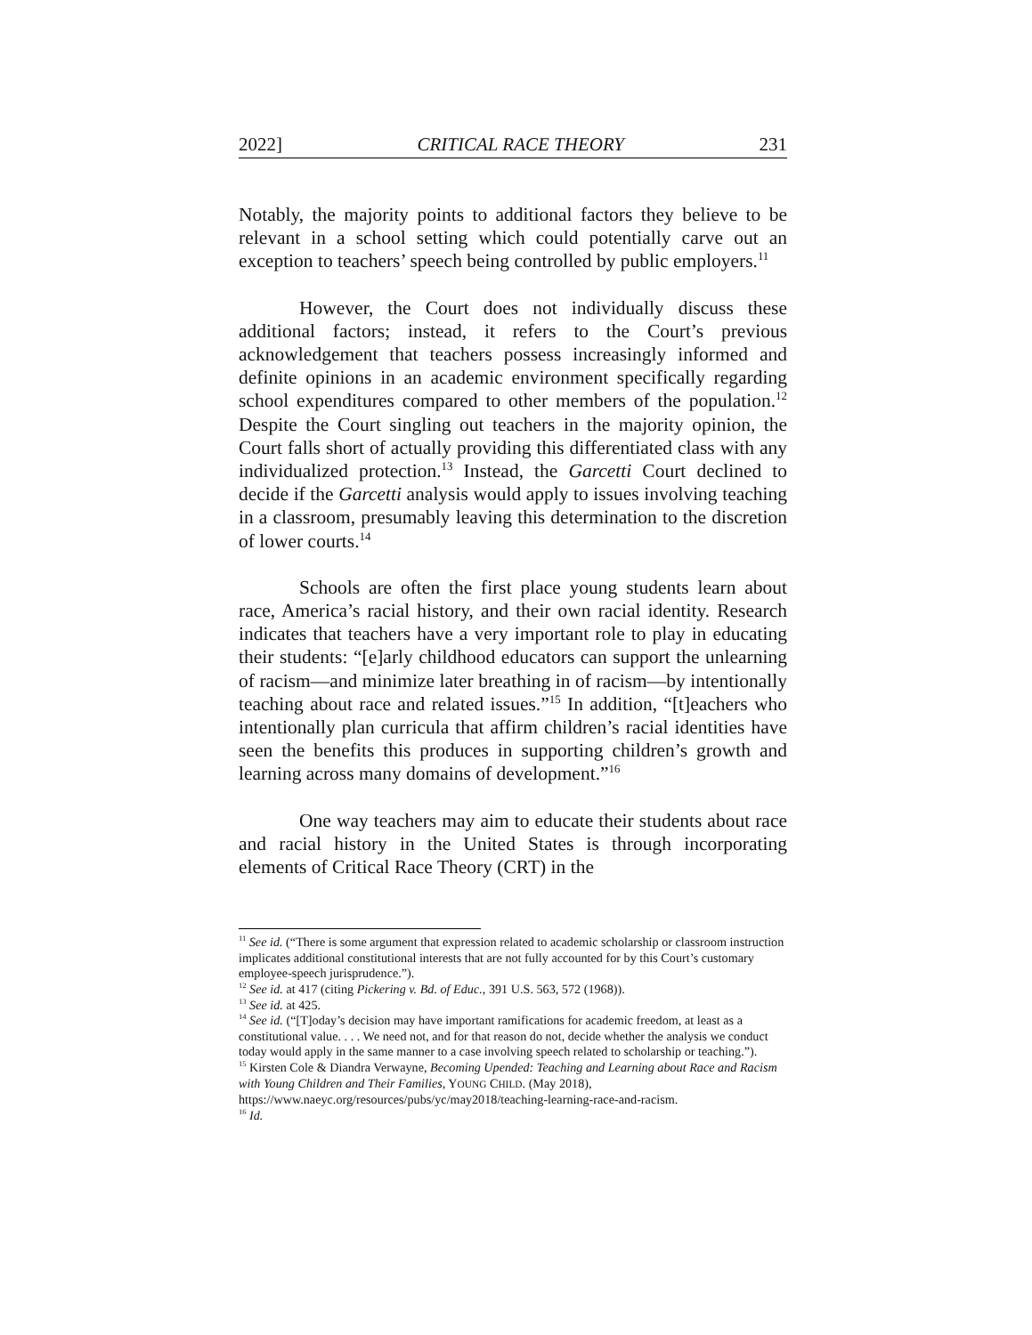2022] CRITICAL RACE THEORY 231
Notably, the majority points to additional factors they believe to be relevant in a school setting which could potentially carve out an exception to teachers’ speech being controlled by public employers.<sup>11</sup>
However, the Court does not individually discuss these additional factors; instead, it refers to the Court’s previous acknowledgement that teachers possess increasingly informed and definite opinions in an academic environment specifically regarding school expenditures compared to other members of the population.<sup>12</sup> Despite the Court singling out teachers in the majority opinion, the Court falls short of actually providing this differentiated class with any individualized protection.<sup>13</sup> Instead, the Garcetti Court declined to decide if the Garcetti analysis would apply to issues involving teaching in a classroom, presumably leaving this determination to the discretion of lower courts.<sup>14</sup>
Schools are often the first place young students learn about race, America’s racial history, and their own racial identity. Research indicates that teachers have a very important role to play in educating their students: “[e]arly childhood educators can support the unlearning of racism—and minimize later breathing in of racism—by intentionally teaching about race and related issues.”<sup>15</sup> In addition, “[t]eachers who intentionally plan curricula that affirm children’s racial identities have seen the benefits this produces in supporting children’s growth and learning across many domains of development.”<sup>16</sup>
One way teachers may aim to educate their students about race and racial history in the United States is through incorporating elements of Critical Race Theory (CRT) in the
<sup>11</sup> See id. (“There is some argument that expression related to academic scholarship or classroom instruction implicates additional constitutional interests that are not fully accounted for by this Court’s customary employee-speech jurisprudence.”).
<sup>12</sup> See id. at 417 (citing Pickering v. Bd. of Educ., 391 U.S. 563, 572 (1968)).
<sup>13</sup> See id. at 425.
<sup>14</sup> See id. (“[T]oday’s decision may have important ramifications for academic freedom, at least as a constitutional value. . . . We need not, and for that reason do not, decide whether the analysis we conduct today would apply in the same manner to a case involving speech related to scholarship or teaching.”).
<sup>15</sup> Kirsten Cole & Diandra Verwayne, Becoming Upended: Teaching and Learning about Race and Racism with Young Children and Their Families, YOUNG CHILD. (May 2018), https://www.naeyc.org/resources/pubs/yc/may2018/teaching-learning-race-and-racism.
<sup>16</sup> Id.